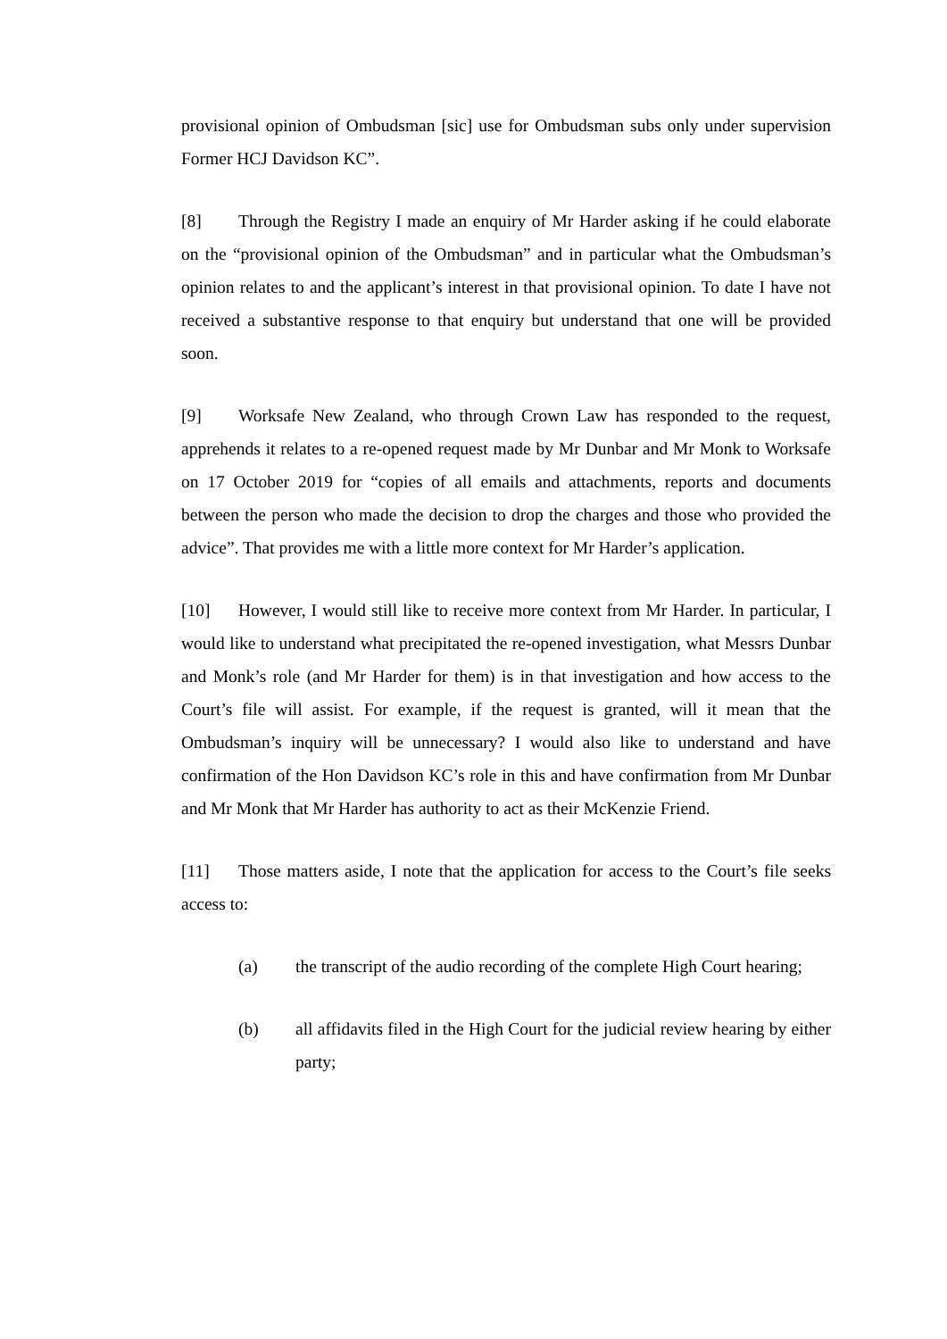provisional opinion of Ombudsman [sic] use for Ombudsman subs only under supervision Former HCJ Davidson KC”.
[8] Through the Registry I made an enquiry of Mr Harder asking if he could elaborate on the “provisional opinion of the Ombudsman” and in particular what the Ombudsman’s opinion relates to and the applicant’s interest in that provisional opinion. To date I have not received a substantive response to that enquiry but understand that one will be provided soon.
[9] Worksafe New Zealand, who through Crown Law has responded to the request, apprehends it relates to a re-opened request made by Mr Dunbar and Mr Monk to Worksafe on 17 October 2019 for “copies of all emails and attachments, reports and documents between the person who made the decision to drop the charges and those who provided the advice”. That provides me with a little more context for Mr Harder’s application.
[10] However, I would still like to receive more context from Mr Harder. In particular, I would like to understand what precipitated the re-opened investigation, what Messrs Dunbar and Monk’s role (and Mr Harder for them) is in that investigation and how access to the Court’s file will assist. For example, if the request is granted, will it mean that the Ombudsman’s inquiry will be unnecessary? I would also like to understand and have confirmation of the Hon Davidson KC’s role in this and have confirmation from Mr Dunbar and Mr Monk that Mr Harder has authority to act as their McKenzie Friend.
[11] Those matters aside, I note that the application for access to the Court’s file seeks access to:
(a) the transcript of the audio recording of the complete High Court hearing;
(b) all affidavits filed in the High Court for the judicial review hearing by either party;